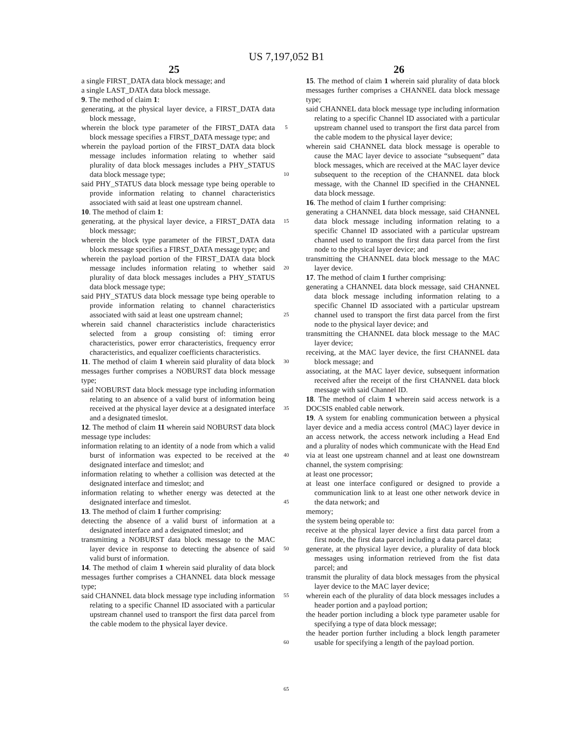US 7,197,052 B1
25 26
a single FIRST_DATA data block message; and
a single LAST_DATA data block message.
9. The method of claim 1:
generating, at the physical layer device, a FIRST_DATA data block message,
wherein the block type parameter of the FIRST_DATA data block message specifies a FIRST_DATA message type; and
wherein the payload portion of the FIRST_DATA data block message includes information relating to whether said plurality of data block messages includes a PHY_STATUS data block message type;
said PHY_STATUS data block message type being operable to provide information relating to channel characteristics associated with said at least one upstream channel.
10. The method of claim 1:
generating, at the physical layer device, a FIRST_DATA data block message;
wherein the block type parameter of the FIRST_DATA data block message specifies a FIRST_DATA message type; and
wherein the payload portion of the FIRST_DATA data block message includes information relating to whether said plurality of data block messages includes a PHY_STATUS data block message type;
said PHY_STATUS data block message type being operable to provide information relating to channel characteristics associated with said at least one upstream channel;
wherein said channel characteristics include characteristics selected from a group consisting of: timing error characteristics, power error characteristics, frequency error characteristics, and equalizer coefficients characteristics.
11. The method of claim 1 wherein said plurality of data block messages further comprises a NOBURST data block message type;
said NOBURST data block message type including information relating to an absence of a valid burst of information being received at the physical layer device at a designated interface and a designated timeslot.
12. The method of claim 11 wherein said NOBURST data block message type includes:
information relating to an identity of a node from which a valid burst of information was expected to be received at the designated interface and timeslot; and
information relating to whether a collision was detected at the designated interface and timeslot; and
information relating to whether energy was detected at the designated interface and timeslot.
13. The method of claim 1 further comprising:
detecting the absence of a valid burst of information at a designated interface and a designated timeslot; and
transmitting a NOBURST data block message to the MAC layer device in response to detecting the absence of said valid burst of information.
14. The method of claim 1 wherein said plurality of data block messages further comprises a CHANNEL data block message type;
said CHANNEL data block message type including information relating to a specific Channel ID associated with a particular upstream channel used to transport the first data parcel from the cable modem to the physical layer device.
5
10
15
20
25
30
35
40
45
50
55
60
65
15. The method of claim 1 wherein said plurality of data block messages further comprises a CHANNEL data block message type;
said CHANNEL data block message type including information relating to a specific Channel ID associated with a particular upstream channel used to transport the first data parcel from the cable modem to the physical layer device;
wherein said CHANNEL data block message is operable to cause the MAC layer device to associate “subsequent” data block messages, which are received at the MAC layer device subsequent to the reception of the CHANNEL data block message, with the Channel ID specified in the CHANNEL data block message.
16. The method of claim 1 further comprising:
generating a CHANNEL data block message, said CHANNEL data block message including information relating to a specific Channel ID associated with a particular upstream channel used to transport the first data parcel from the first node to the physical layer device; and
transmitting the CHANNEL data block message to the MAC layer device.
17. The method of claim 1 further comprising:
generating a CHANNEL data block message, said CHANNEL data block message including information relating to a specific Channel ID associated with a particular upstream channel used to transport the first data parcel from the first node to the physical layer device; and
transmitting the CHANNEL data block message to the MAC layer device;
receiving, at the MAC layer device, the first CHANNEL data block message; and
associating, at the MAC layer device, subsequent information received after the receipt of the first CHANNEL data block message with said Channel ID.
18. The method of claim 1 wherein said access network is a DOCSIS enabled cable network.
19. A system for enabling communication between a physical layer device and a media access control (MAC) layer device in an access network, the access network including a Head End and a plurality of nodes which communicate with the Head End via at least one upstream channel and at least one downstream channel, the system comprising:
at least one processor;
at least one interface configured or designed to provide a communication link to at least one other network device in the data network; and
memory;
the system being operable to:
receive at the physical layer device a first data parcel from a first node, the first data parcel including a data parcel data;
generate, at the physical layer device, a plurality of data block messages using information retrieved from the fist data parcel; and
transmit the plurality of data block messages from the physical layer device to the MAC layer device;
wherein each of the plurality of data block messages includes a header portion and a payload portion;
the header portion including a block type parameter usable for specifying a type of data block message;
the header portion further including a block length parameter usable for specifying a length of the payload portion.